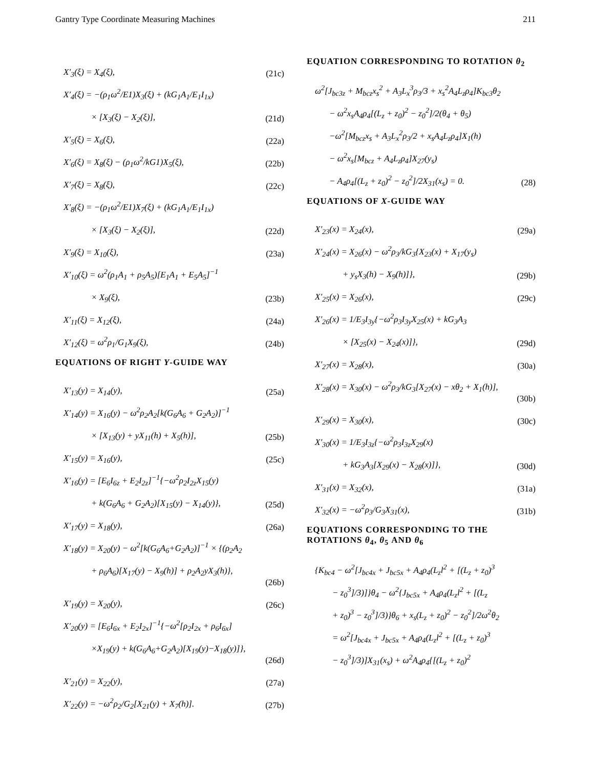Gantry Type Coordinate Measuring Machines 211
X′<sub>3</sub>(ξ) = X<sub>4</sub>(ξ), (21c)
X′<sub>4</sub>(ξ) = −(ρ<sub>1</sub>ω<sup>2</sup>/E1)X<sub>3</sub>(ξ) + (kG<sub>1</sub>A<sub>1</sub>/E<sub>1</sub>I<sub>1x</sub>)
× [X<sub>3</sub>(ξ) − X<sub>2</sub>(ξ)], (21d)
X′<sub>5</sub>(ξ) = X<sub>6</sub>(ξ), (22a)
X′<sub>6</sub>(ξ) = X<sub>8</sub>(ξ) − (ρ<sub>1</sub>ω<sup>2</sup>/kG1)X<sub>5</sub>(ξ), (22b)
X′<sub>7</sub>(ξ) = X<sub>8</sub>(ξ), (22c)
X′<sub>8</sub>(ξ) = −(ρ<sub>1</sub>ω<sup>2</sup>/E1)X<sub>7</sub>(ξ) + (kG<sub>1</sub>A<sub>1</sub>/E<sub>1</sub>I<sub>1x</sub>)
× [X<sub>3</sub>(ξ) − X<sub>2</sub>(ξ)], (22d)
X′<sub>9</sub>(ξ) = X<sub>10</sub>(ξ), (23a)
X′<sub>10</sub>(ξ) = ω<sup>2</sup>(ρ<sub>1</sub>A<sub>1</sub> + ρ<sub>5</sub>A<sub>5</sub>)[E<sub>1</sub>A<sub>1</sub> + E<sub>5</sub>A<sub>5</sub>]<sup>−1</sup>
× X<sub>9</sub>(ξ), (23b)
X′<sub>11</sub>(ξ) = X<sub>12</sub>(ξ), (24a)
X′<sub>12</sub>(ξ) = ω<sup>2</sup>ρ<sub>1</sub>/G<sub>1</sub>X<sub>9</sub>(ξ), (24b)
EQUATIONS OF RIGHT Y-GUIDE WAY
X′<sub>13</sub>(y) = X<sub>14</sub>(y), (25a)
X′<sub>14</sub>(y) = X<sub>16</sub>(y) − ω<sup>2</sup>ρ<sub>2</sub>A<sub>2</sub>[k(G<sub>6</sub>A<sub>6</sub> + G<sub>2</sub>A<sub>2</sub>)]<sup>−1</sup>
× [X<sub>13</sub>(y) + yX<sub>11</sub>(h) + X<sub>5</sub>(h)], (25b)
X′<sub>15</sub>(y) = X<sub>16</sub>(y), (25c)
X′<sub>16</sub>(y) = [E<sub>6</sub>I<sub>6z</sub> + E<sub>2</sub>I<sub>2z</sub>]<sup>−1</sup>{−ω<sup>2</sup>ρ<sub>2</sub>I<sub>2z</sub>X<sub>15</sub>(y)
+ k(G<sub>6</sub>A<sub>6</sub> + G<sub>2</sub>A<sub>2</sub>)[X<sub>15</sub>(y) − X<sub>14</sub>(y)}, (25d)
X′<sub>17</sub>(y) = X<sub>18</sub>(y), (26a)
X′<sub>18</sub>(y) = X<sub>20</sub>(y) − ω<sup>2</sup>[k(G<sub>6</sub>A<sub>6</sub>+G<sub>2</sub>A<sub>2</sub>)]<sup>−1</sup> × {(ρ<sub>2</sub>A<sub>2</sub>
+ ρ<sub>6</sub>A<sub>6</sub>)[X<sub>17</sub>(y) − X<sub>9</sub>(h)] + ρ<sub>2</sub>A<sub>2</sub>yX<sub>3</sub>(h)},
(26b)
X′<sub>19</sub>(y) = X<sub>20</sub>(y), (26c)
X′<sub>20</sub>(y) = [E<sub>6</sub>I<sub>6x</sub> + E<sub>2</sub>I<sub>2x</sub>]<sup>−1</sup>{−ω<sup>2</sup>[ρ<sub>2</sub>I<sub>2x</sub> + ρ<sub>6</sub>I<sub>6x</sub>]
×X<sub>19</sub>(y) + k(G<sub>6</sub>A<sub>6</sub>+G<sub>2</sub>A<sub>2</sub>)[X<sub>19</sub>(y)−X<sub>18</sub>(y)]},
(26d)
X′<sub>21</sub>(y) = X<sub>22</sub>(y), (27a)
X′<sub>22</sub>(y) = −ω<sup>2</sup>ρ<sub>2</sub>/G<sub>2</sub>[X<sub>21</sub>(y) + X<sub>7</sub>(h)]. (27b)
EQUATION CORRESPONDING TO ROTATION θ<sub>2</sub>
ω<sup>2</sup>[J<sub>bc3z</sub> + M<sub>bcz</sub>x<sub>s</sub><sup>2</sup> + A<sub>3</sub>L<sub>x</sub><sup>3</sup>ρ<sub>3</sub>/3 + x<sub>s</sub><sup>2</sup>A<sub>4</sub>L<sub>z</sub>ρ<sub>4</sub>]K<sub>bc3</sub>θ<sub>2</sub>
− ω<sup>2</sup>x<sub>s</sub>A<sub>4</sub>ρ<sub>4</sub>[(L<sub>z</sub> + z<sub>0</sub>)<sup>2</sup> − z<sub>0</sub><sup>2</sup>]/2(θ<sub>4</sub> + θ<sub>5</sub>)
−ω<sup>2</sup>[M<sub>bcz</sub>x<sub>s</sub> + A<sub>3</sub>L<sub>x</sub><sup>2</sup>ρ<sub>3</sub>/2 + x<sub>s</sub>A<sub>4</sub>L<sub>z</sub>ρ<sub>4</sub>]X<sub>1</sub>(h)
− ω<sup>2</sup>x<sub>s</sub>[M<sub>bcz</sub> + A<sub>4</sub>L<sub>z</sub>ρ<sub>4</sub>]X<sub>27</sub>(y<sub>s</sub>)
− A<sub>4</sub>ρ<sub>4</sub>[(L<sub>z</sub> + z<sub>0</sub>)<sup>2</sup> − z<sub>0</sub><sup>2</sup>]/2X<sub>31</sub>(x<sub>s</sub>) = 0. (28)
EQUATIONS OF X-GUIDE WAY
X′<sub>23</sub>(x) = X<sub>24</sub>(x), (29a)
X′<sub>24</sub>(x) = X<sub>26</sub>(x) − ω<sup>2</sup>ρ<sub>3</sub>/kG<sub>3</sub>{X<sub>23</sub>(x) + X<sub>17</sub>(y<sub>s</sub>)
+ y<sub>s</sub>X<sub>3</sub>(h) − X<sub>9</sub>(h)]}, (29b)
X′<sub>25</sub>(x) = X<sub>26</sub>(x), (29c)
X′<sub>26</sub>(x) = 1/E<sub>3</sub>I<sub>3y</sub>{−ω<sup>2</sup>ρ<sub>3</sub>I<sub>3y</sub>X<sub>25</sub>(x) + kG<sub>3</sub>A<sub>3</sub>
× [X<sub>25</sub>(x) − X<sub>24</sub>(x)]}, (29d)
X′<sub>27</sub>(x) = X<sub>28</sub>(x), (30a)
X′<sub>28</sub>(x) = X<sub>30</sub>(x) − ω<sup>2</sup>ρ<sub>3</sub>/kG<sub>3</sub>[X<sub>27</sub>(x) − xθ<sub>2</sub> + X<sub>1</sub>(h)],
(30b)
X′<sub>29</sub>(x) = X<sub>30</sub>(x), (30c)
X′<sub>30</sub>(x) = 1/E<sub>3</sub>I<sub>3z</sub>{−ω<sup>2</sup>ρ<sub>3</sub>I<sub>3z</sub>X<sub>29</sub>(x)
+ kG<sub>3</sub>A<sub>3</sub>[X<sub>29</sub>(x) − X<sub>28</sub>(x)]}, (30d)
X′<sub>31</sub>(x) = X<sub>32</sub>(x), (31a)
X′<sub>32</sub>(x) = −ω<sup>2</sup>ρ<sub>3</sub>/G<sub>3</sub>X<sub>31</sub>(x), (31b)
EQUATIONS CORRESPONDING TO THE ROTATIONS θ<sub>4</sub>, θ<sub>5</sub> AND θ<sub>6</sub>
{K<sub>bc4</sub> − ω<sup>2</sup>[J<sub>bc4x</sub> + J<sub>bc5x</sub> + A<sub>4</sub>ρ<sub>4</sub>(L<sub>z</sub>l<sup>2</sup> + [(L<sub>z</sub> + z<sub>0</sub>)<sup>3</sup>
− z<sub>0</sub><sup>3</sup>]/3)]}θ<sub>4</sub> − ω<sup>2</sup>{J<sub>bc5x</sub> + A<sub>4</sub>ρ<sub>4</sub>(L<sub>z</sub>l<sup>2</sup> + [(L<sub>z</sub>
+ z<sub>0</sub>)<sup>3</sup> − z<sub>0</sub><sup>3</sup>]/3)}θ<sub>6</sub> + x<sub>s</sub>(L<sub>z</sub> + z<sub>0</sub>)<sup>2</sup> − z<sub>0</sub><sup>2</sup>]/2ω<sup>2</sup>θ<sub>2</sub>
= ω<sup>2</sup>[J<sub>bc4x</sub> + J<sub>bc5x</sub> + A<sub>4</sub>ρ<sub>4</sub>(L<sub>z</sub>l<sup>2</sup> + [(L<sub>z</sub> + z<sub>0</sub>)<sup>3</sup>
− z<sub>0</sub><sup>3</sup>]/3)]X<sub>31</sub>(x<sub>s</sub>) + ω<sup>2</sup>A<sub>4</sub>ρ<sub>4</sub>{[(L<sub>z</sub> + z<sub>0</sub>)<sup>2</sup>